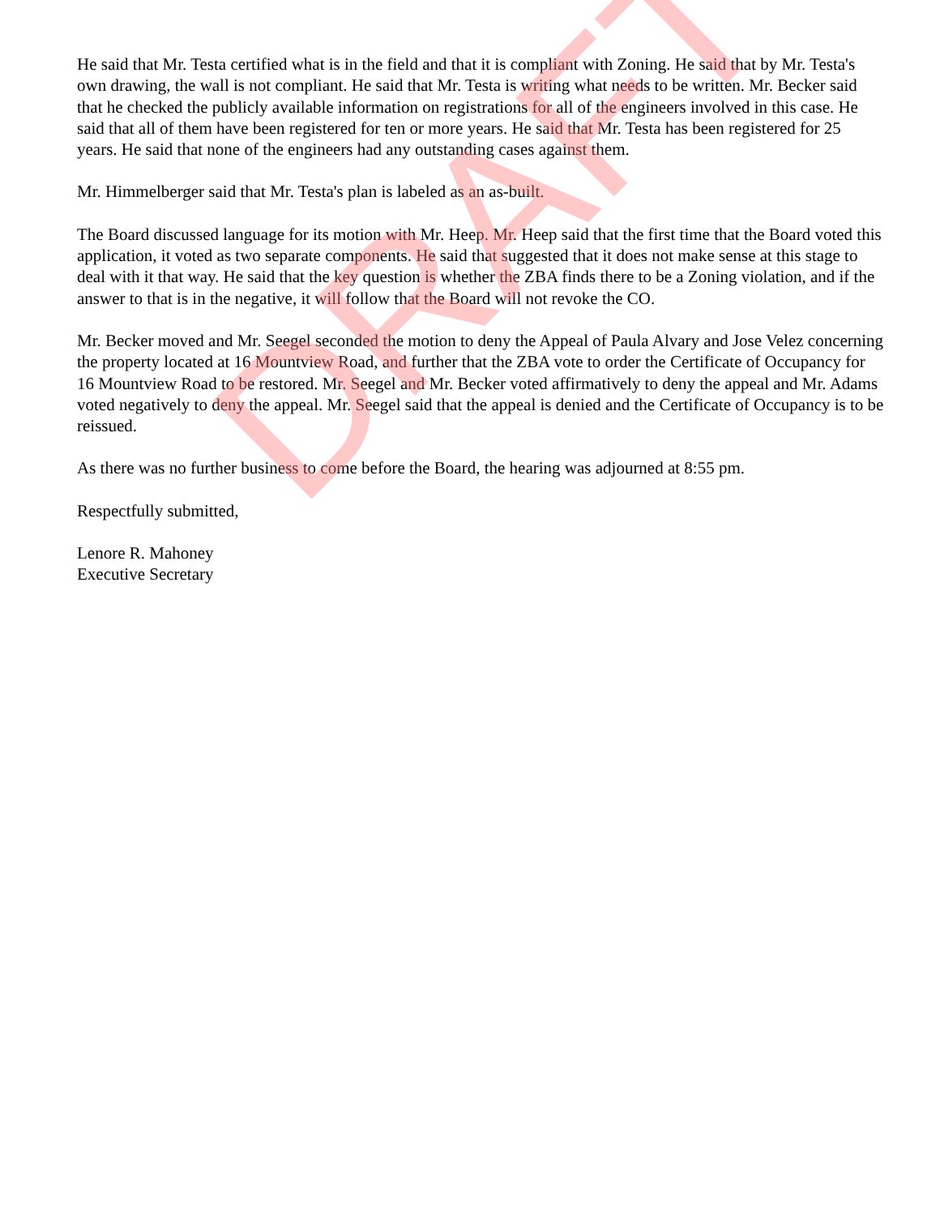He said that Mr. Testa certified what is in the field and that it is compliant with Zoning. He said that by Mr. Testa's own drawing, the wall is not compliant. He said that Mr. Testa is writing what needs to be written. Mr. Becker said that he checked the publicly available information on registrations for all of the engineers involved in this case. He said that all of them have been registered for ten or more years. He said that Mr. Testa has been registered for 25 years. He said that none of the engineers had any outstanding cases against them.
Mr. Himmelberger said that Mr. Testa's plan is labeled as an as-built.
The Board discussed language for its motion with Mr. Heep. Mr. Heep said that the first time that the Board voted this application, it voted as two separate components. He said that suggested that it does not make sense at this stage to deal with it that way. He said that the key question is whether the ZBA finds there to be a Zoning violation, and if the answer to that is in the negative, it will follow that the Board will not revoke the CO.
Mr. Becker moved and Mr. Seegel seconded the motion to deny the Appeal of Paula Alvary and Jose Velez concerning the property located at 16 Mountview Road, and further that the ZBA vote to order the Certificate of Occupancy for 16 Mountview Road to be restored. Mr. Seegel and Mr. Becker voted affirmatively to deny the appeal and Mr. Adams voted negatively to deny the appeal. Mr. Seegel said that the appeal is denied and the Certificate of Occupancy is to be reissued.
As there was no further business to come before the Board, the hearing was adjourned at 8:55 pm.
Respectfully submitted,
Lenore R. Mahoney
Executive Secretary
DRAFT